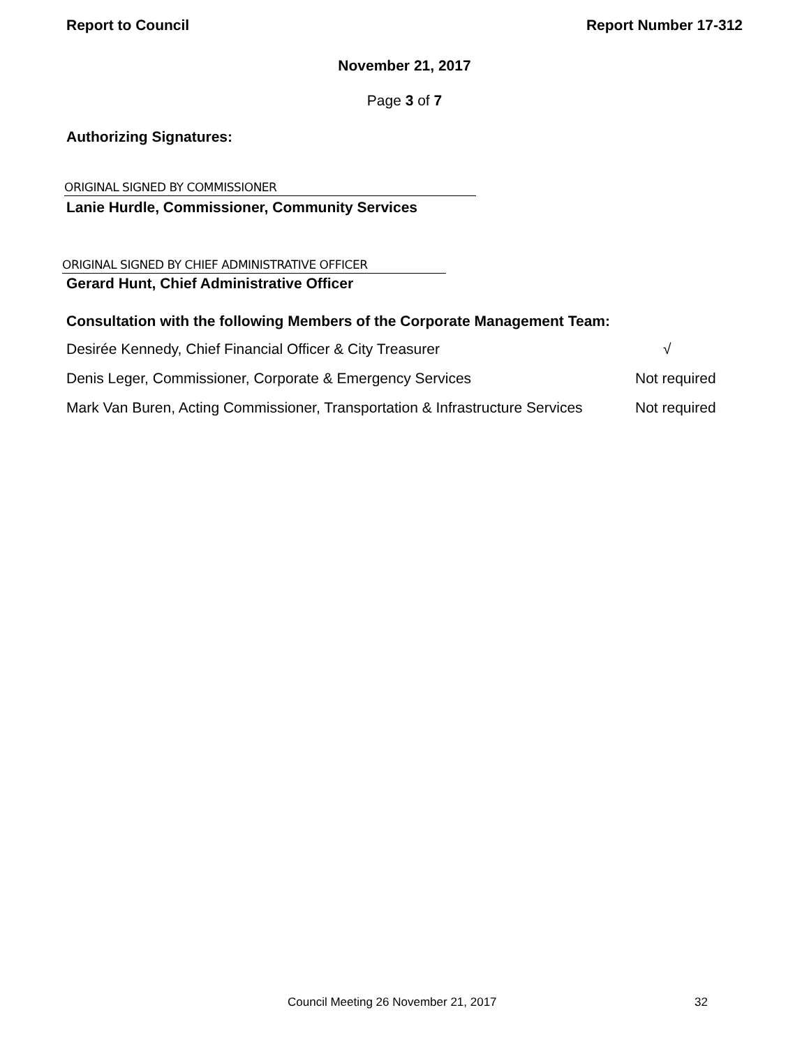Report to Council Report Number 17-312
November 21, 2017
Page 3 of 7
Authorizing Signatures:
ORIGINAL SIGNED BY COMMISSIONER
Lanie Hurdle, Commissioner, Community Services
ORIGINAL SIGNED BY CHIEF ADMINISTRATIVE OFFICER
Gerard Hunt, Chief Administrative Officer
Consultation with the following Members of the Corporate Management Team:
Desirée Kennedy, Chief Financial Officer & City Treasurer √
Denis Leger, Commissioner, Corporate & Emergency Services Not required
Mark Van Buren, Acting Commissioner, Transportation & Infrastructure Services Not required
Council Meeting 26 November 21, 2017 32